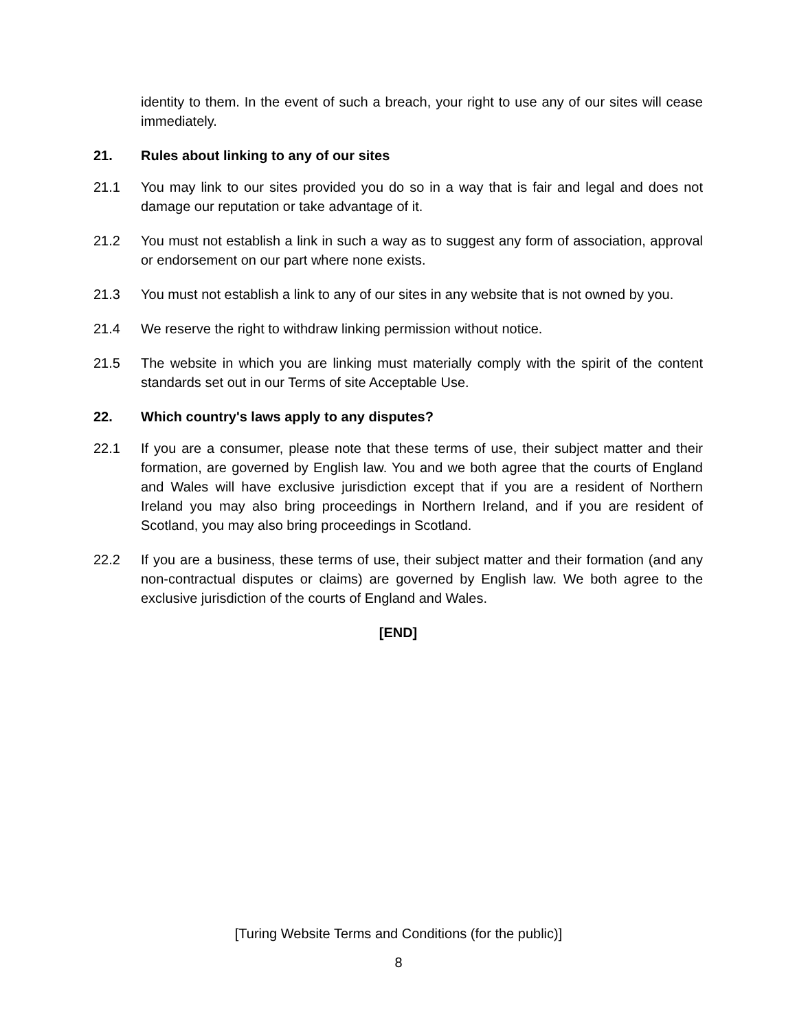identity to them. In the event of such a breach, your right to use any of our sites will cease immediately.
21. Rules about linking to any of our sites
21.1 You may link to our sites provided you do so in a way that is fair and legal and does not damage our reputation or take advantage of it.
21.2 You must not establish a link in such a way as to suggest any form of association, approval or endorsement on our part where none exists.
21.3 You must not establish a link to any of our sites in any website that is not owned by you.
21.4 We reserve the right to withdraw linking permission without notice.
21.5 The website in which you are linking must materially comply with the spirit of the content standards set out in our Terms of site Acceptable Use.
22. Which country's laws apply to any disputes?
22.1 If you are a consumer, please note that these terms of use, their subject matter and their formation, are governed by English law. You and we both agree that the courts of England and Wales will have exclusive jurisdiction except that if you are a resident of Northern Ireland you may also bring proceedings in Northern Ireland, and if you are resident of Scotland, you may also bring proceedings in Scotland.
22.2 If you are a business, these terms of use, their subject matter and their formation (and any non-contractual disputes or claims) are governed by English law. We both agree to the exclusive jurisdiction of the courts of England and Wales.
[END]
[Turing Website Terms and Conditions (for the public)]
8